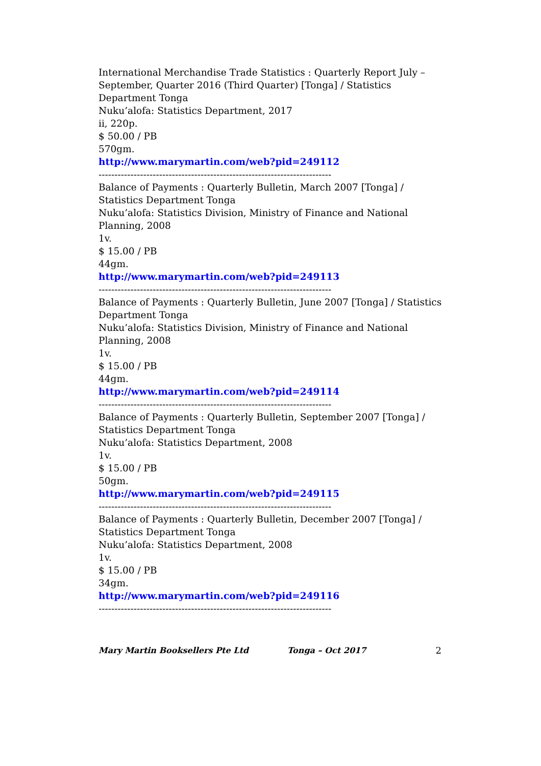International Merchandise Trade Statistics : Quarterly Report July – September, Quarter 2016 (Third Quarter) [Tonga] / Statistics Department Tonga
Nuku’alofa: Statistics Department, 2017
ii, 220p.
$ 50.00 / PB
570gm.
http://www.marymartin.com/web?pid=249112
-------------------------------------------------------------------------
Balance of Payments : Quarterly Bulletin, March 2007 [Tonga] / Statistics Department Tonga
Nuku’alofa: Statistics Division, Ministry of Finance and National Planning, 2008
1v.
$ 15.00 / PB
44gm.
http://www.marymartin.com/web?pid=249113
-------------------------------------------------------------------------
Balance of Payments : Quarterly Bulletin, June 2007 [Tonga] / Statistics Department Tonga
Nuku’alofa: Statistics Division, Ministry of Finance and National Planning, 2008
1v.
$ 15.00 / PB
44gm.
http://www.marymartin.com/web?pid=249114
-------------------------------------------------------------------------
Balance of Payments : Quarterly Bulletin, September 2007 [Tonga] / Statistics Department Tonga
Nuku’alofa: Statistics Department, 2008
1v.
$ 15.00 / PB
50gm.
http://www.marymartin.com/web?pid=249115
-------------------------------------------------------------------------
Balance of Payments : Quarterly Bulletin, December 2007 [Tonga] / Statistics Department Tonga
Nuku’alofa: Statistics Department, 2008
1v.
$ 15.00 / PB
34gm.
http://www.marymartin.com/web?pid=249116
-------------------------------------------------------------------------
Mary Martin Booksellers Pte Ltd Tonga – Oct 2017 2